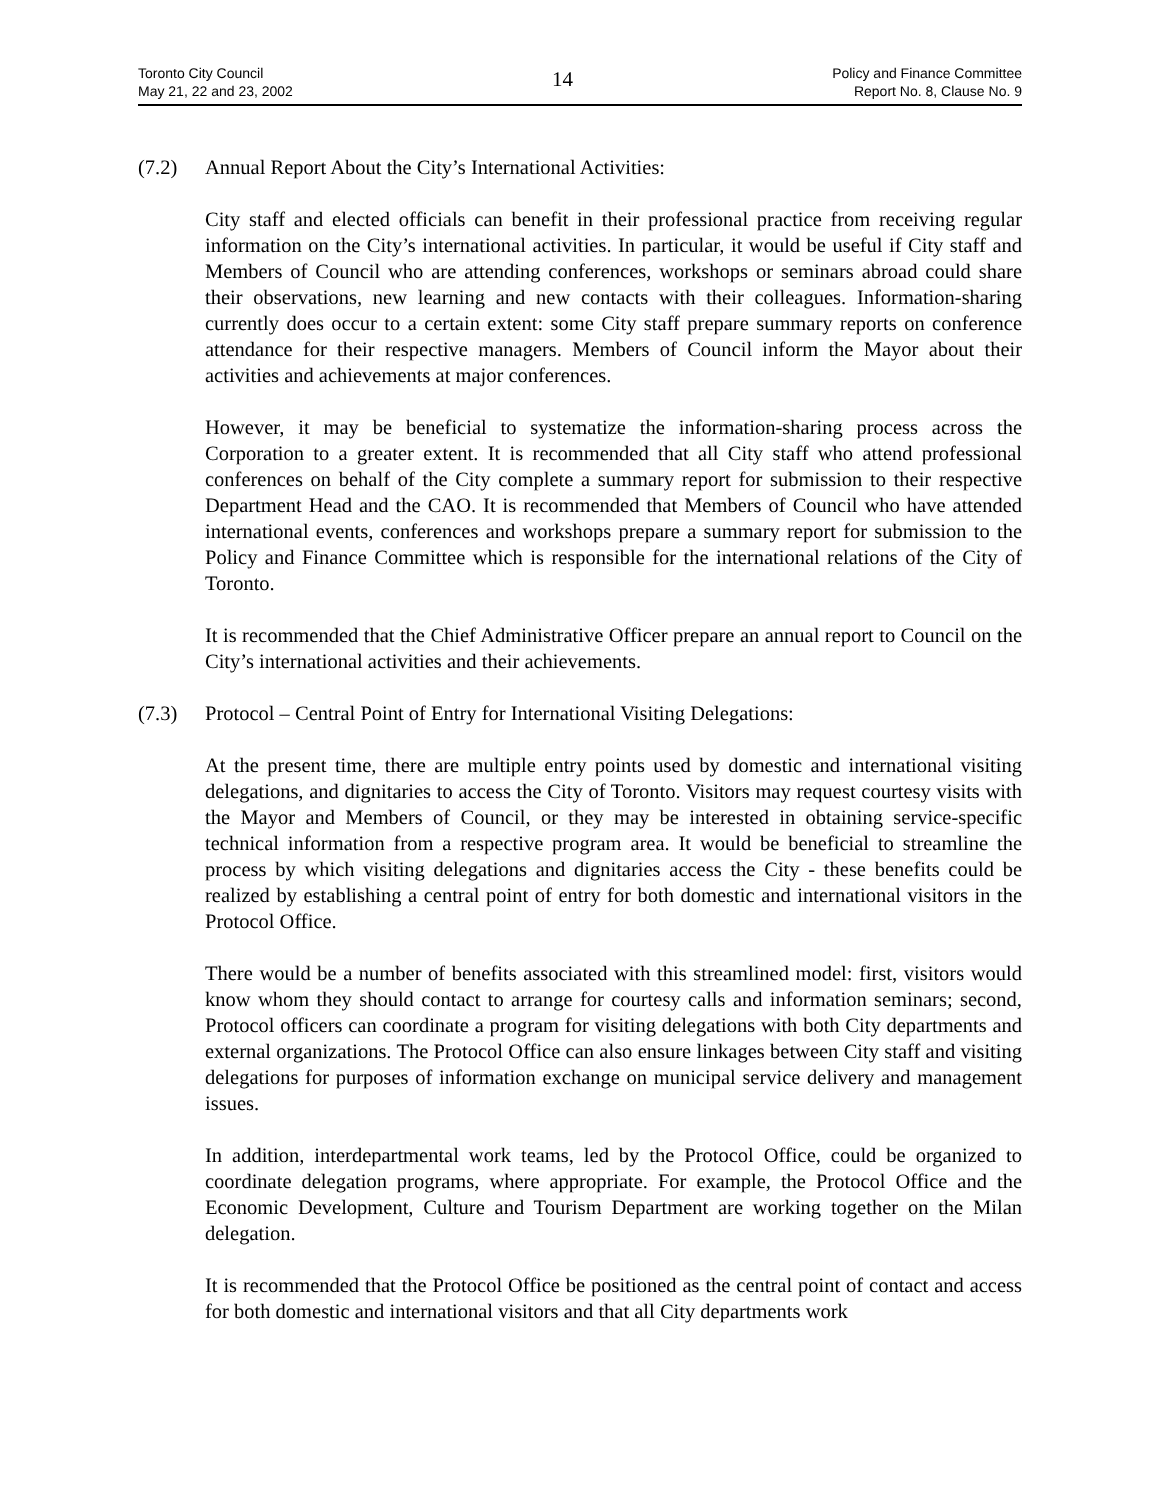Toronto City Council
May 21, 22 and 23, 2002
14
Policy and Finance Committee
Report No. 8, Clause No. 9
(7.2) Annual Report About the City’s International Activities:
City staff and elected officials can benefit in their professional practice from receiving regular information on the City’s international activities. In particular, it would be useful if City staff and Members of Council who are attending conferences, workshops or seminars abroad could share their observations, new learning and new contacts with their colleagues. Information-sharing currently does occur to a certain extent: some City staff prepare summary reports on conference attendance for their respective managers. Members of Council inform the Mayor about their activities and achievements at major conferences.
However, it may be beneficial to systematize the information-sharing process across the Corporation to a greater extent. It is recommended that all City staff who attend professional conferences on behalf of the City complete a summary report for submission to their respective Department Head and the CAO. It is recommended that Members of Council who have attended international events, conferences and workshops prepare a summary report for submission to the Policy and Finance Committee which is responsible for the international relations of the City of Toronto.
It is recommended that the Chief Administrative Officer prepare an annual report to Council on the City’s international activities and their achievements.
(7.3) Protocol – Central Point of Entry for International Visiting Delegations:
At the present time, there are multiple entry points used by domestic and international visiting delegations, and dignitaries to access the City of Toronto. Visitors may request courtesy visits with the Mayor and Members of Council, or they may be interested in obtaining service-specific technical information from a respective program area. It would be beneficial to streamline the process by which visiting delegations and dignitaries access the City - these benefits could be realized by establishing a central point of entry for both domestic and international visitors in the Protocol Office.
There would be a number of benefits associated with this streamlined model: first, visitors would know whom they should contact to arrange for courtesy calls and information seminars; second, Protocol officers can coordinate a program for visiting delegations with both City departments and external organizations. The Protocol Office can also ensure linkages between City staff and visiting delegations for purposes of information exchange on municipal service delivery and management issues.
In addition, interdepartmental work teams, led by the Protocol Office, could be organized to coordinate delegation programs, where appropriate. For example, the Protocol Office and the Economic Development, Culture and Tourism Department are working together on the Milan delegation.
It is recommended that the Protocol Office be positioned as the central point of contact and access for both domestic and international visitors and that all City departments work